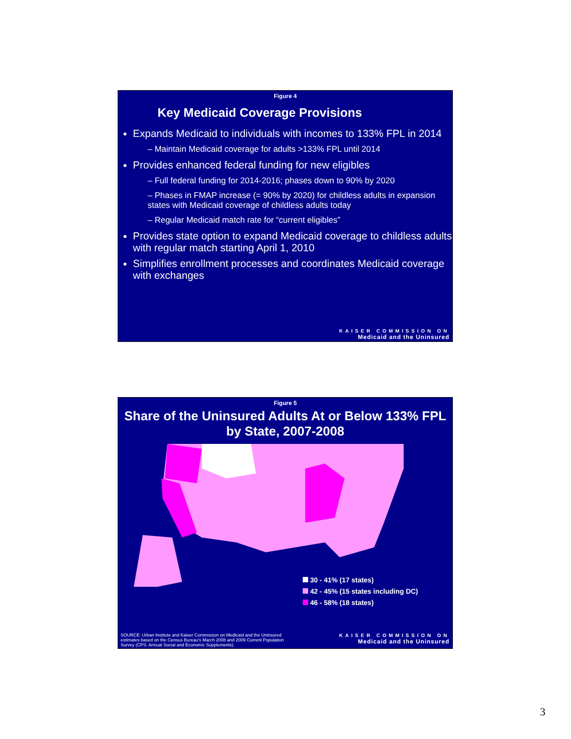Figure 4
Key Medicaid Coverage Provisions
Expands Medicaid to individuals with incomes to 133% FPL in 2014
– Maintain Medicaid coverage for adults >133% FPL until 2014
Provides enhanced federal funding for new eligibles
– Full federal funding for 2014-2016; phases down to 90% by 2020
– Phases in FMAP increase (= 90% by 2020) for childless adults in expansion states with Medicaid coverage of childless adults today
– Regular Medicaid match rate for “current eligibles”
Provides state option to expand Medicaid coverage to childless adults with regular match starting April 1, 2010
Simplifies enrollment processes and coordinates Medicaid coverage with exchanges
KAISER COMMISSION ON
Medicaid and the Uninsured
Figure 5
Share of the Uninsured Adults At or Below 133% FPL by State, 2007-2008
30 - 41% (17 states)
42 - 45% (15 states including DC)
46 - 58% (18 states)
SOURCE: Urban Institute and Kaiser Commission on Medicaid and the Uninsured estimates based on the Census Bureau's March 2008 and 2009 Current Population Survey (CPS: Annual Social and Economic Supplements).
KAISER COMMISSION ON
Medicaid and the Uninsured
3